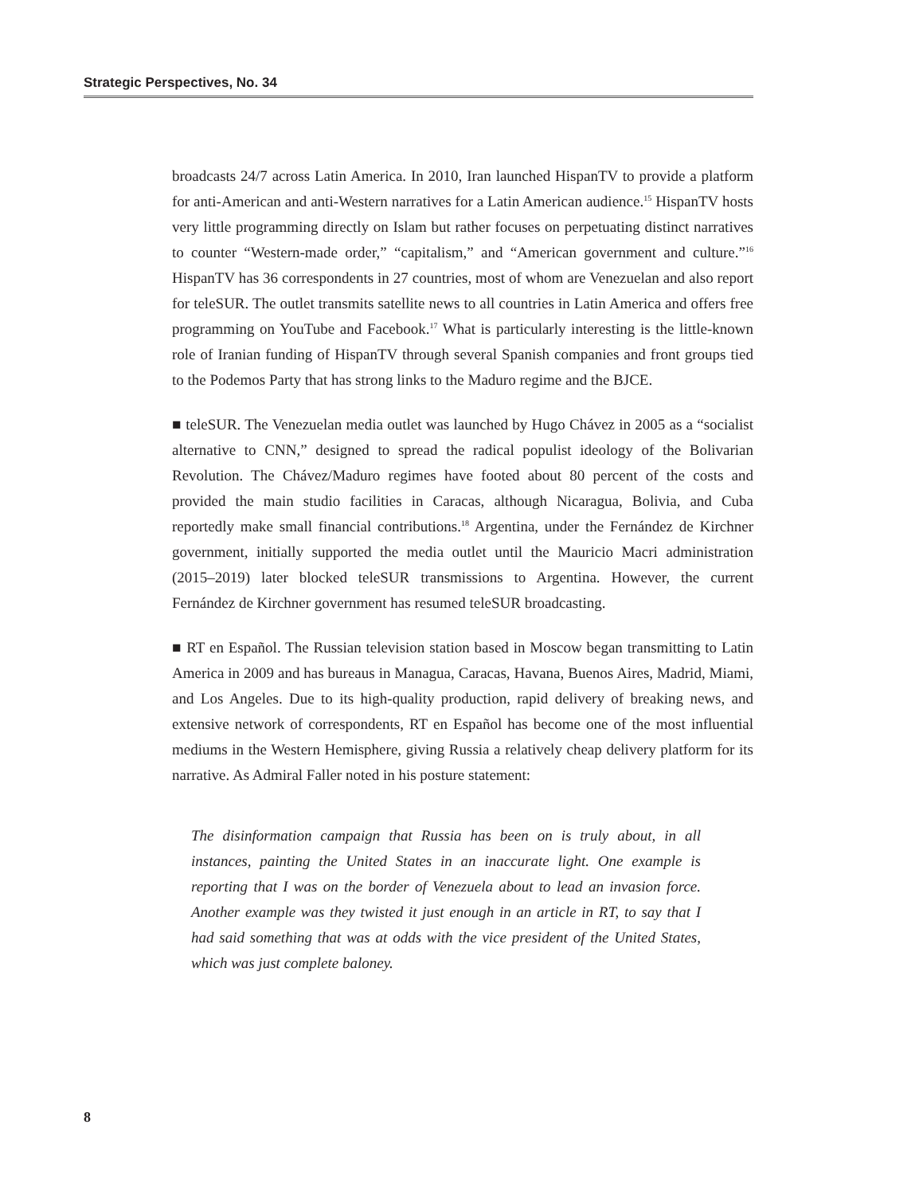Strategic Perspectives, No. 34
broadcasts 24/7 across Latin America. In 2010, Iran launched HispanTV to provide a platform for anti-American and anti-Western narratives for a Latin American audience.<sup>15</sup> HispanTV hosts very little programming directly on Islam but rather focuses on perpetuating distinct narratives to counter “Western-made order,” “capitalism,” and “American government and culture.”<sup>16</sup> HispanTV has 36 correspondents in 27 countries, most of whom are Venezuelan and also report for teleSUR. The outlet transmits satellite news to all countries in Latin America and offers free programming on YouTube and Facebook.<sup>17</sup> What is particularly interesting is the little-known role of Iranian funding of HispanTV through several Spanish companies and front groups tied to the Podemos Party that has strong links to the Maduro regime and the BJCE.
■ teleSUR. The Venezuelan media outlet was launched by Hugo Chávez in 2005 as a “socialist alternative to CNN,” designed to spread the radical populist ideology of the Bolivarian Revolution. The Chávez/Maduro regimes have footed about 80 percent of the costs and provided the main studio facilities in Caracas, although Nicaragua, Bolivia, and Cuba reportedly make small financial contributions.<sup>18</sup> Argentina, under the Fernández de Kirchner government, initially supported the media outlet until the Mauricio Macri administration (2015–2019) later blocked teleSUR transmissions to Argentina. However, the current Fernández de Kirchner government has resumed teleSUR broadcasting.
■ RT en Español. The Russian television station based in Moscow began transmitting to Latin America in 2009 and has bureaus in Managua, Caracas, Havana, Buenos Aires, Madrid, Miami, and Los Angeles. Due to its high-quality production, rapid delivery of breaking news, and extensive network of correspondents, RT en Español has become one of the most influential mediums in the Western Hemisphere, giving Russia a relatively cheap delivery platform for its narrative. As Admiral Faller noted in his posture statement:
The disinformation campaign that Russia has been on is truly about, in all instances, painting the United States in an inaccurate light. One example is reporting that I was on the border of Venezuela about to lead an invasion force. Another example was they twisted it just enough in an article in RT, to say that I had said something that was at odds with the vice president of the United States, which was just complete baloney.
8